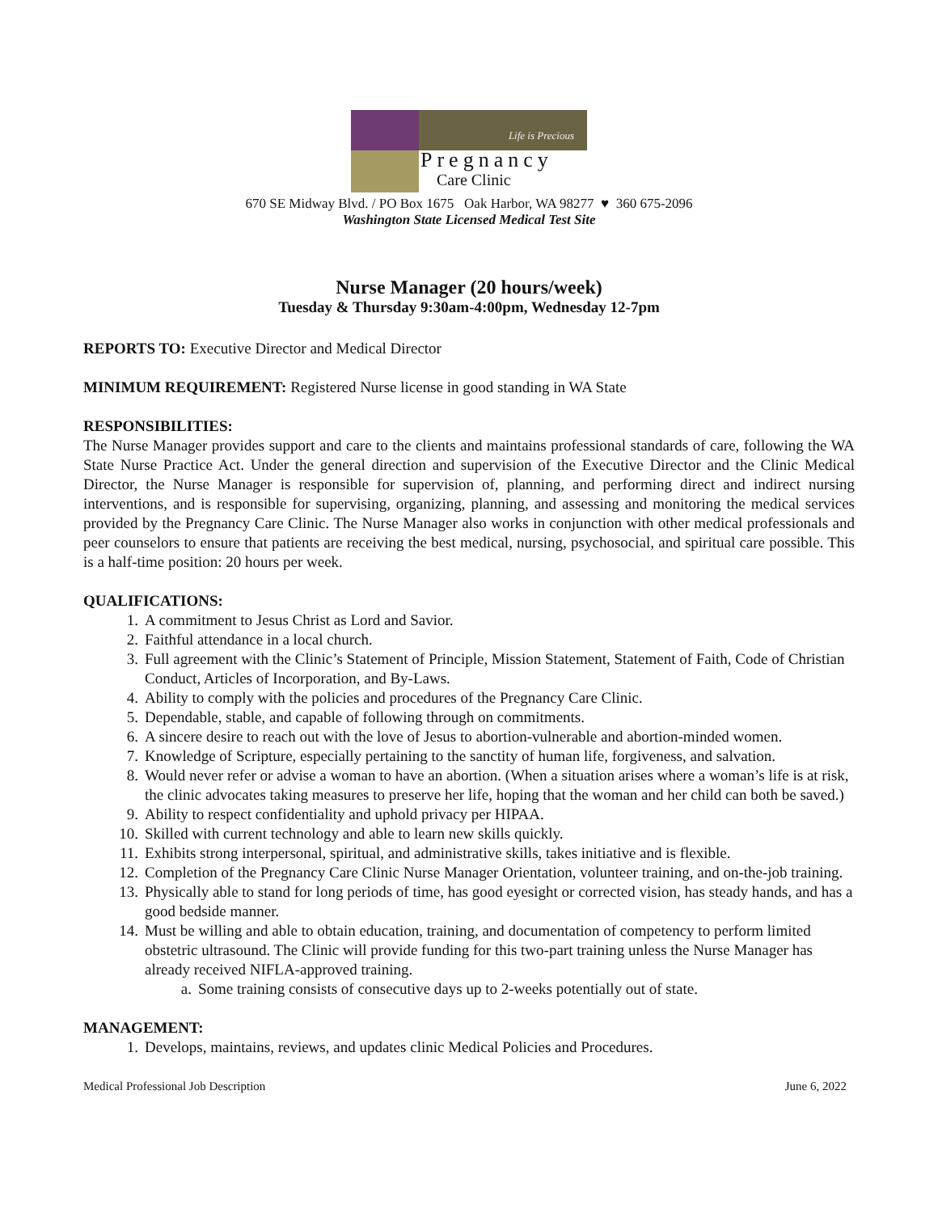Life is Precious
Pregnancy
Care Clinic
670 SE Midway Blvd. / PO Box 1675 Oak Harbor, WA 98277 ♥ 360 675-2096
Washington State Licensed Medical Test Site
Nurse Manager (20 hours/week)
Tuesday & Thursday 9:30am-4:00pm, Wednesday 12-7pm
REPORTS TO: Executive Director and Medical Director
MINIMUM REQUIREMENT: Registered Nurse license in good standing in WA State
RESPONSIBILITIES:
The Nurse Manager provides support and care to the clients and maintains professional standards of care, following the WA State Nurse Practice Act. Under the general direction and supervision of the Executive Director and the Clinic Medical Director, the Nurse Manager is responsible for supervision of, planning, and performing direct and indirect nursing interventions, and is responsible for supervising, organizing, planning, and assessing and monitoring the medical services provided by the Pregnancy Care Clinic. The Nurse Manager also works in conjunction with other medical professionals and peer counselors to ensure that patients are receiving the best medical, nursing, psychosocial, and spiritual care possible. This is a half-time position: 20 hours per week.
QUALIFICATIONS:
1. A commitment to Jesus Christ as Lord and Savior.
2. Faithful attendance in a local church.
3. Full agreement with the Clinic’s Statement of Principle, Mission Statement, Statement of Faith, Code of Christian Conduct, Articles of Incorporation, and By-Laws.
4. Ability to comply with the policies and procedures of the Pregnancy Care Clinic.
5. Dependable, stable, and capable of following through on commitments.
6. A sincere desire to reach out with the love of Jesus to abortion-vulnerable and abortion-minded women.
7. Knowledge of Scripture, especially pertaining to the sanctity of human life, forgiveness, and salvation.
8. Would never refer or advise a woman to have an abortion. (When a situation arises where a woman’s life is at risk, the clinic advocates taking measures to preserve her life, hoping that the woman and her child can both be saved.)
9. Ability to respect confidentiality and uphold privacy per HIPAA.
10. Skilled with current technology and able to learn new skills quickly.
11. Exhibits strong interpersonal, spiritual, and administrative skills, takes initiative and is flexible.
12. Completion of the Pregnancy Care Clinic Nurse Manager Orientation, volunteer training, and on-the-job training.
13. Physically able to stand for long periods of time, has good eyesight or corrected vision, has steady hands, and has a good bedside manner.
14. Must be willing and able to obtain education, training, and documentation of competency to perform limited obstetric ultrasound. The Clinic will provide funding for this two-part training unless the Nurse Manager has already received NIFLA-approved training.
a. Some training consists of consecutive days up to 2-weeks potentially out of state.
MANAGEMENT:
1. Develops, maintains, reviews, and updates clinic Medical Policies and Procedures.
Medical Professional Job Description June 6, 2022